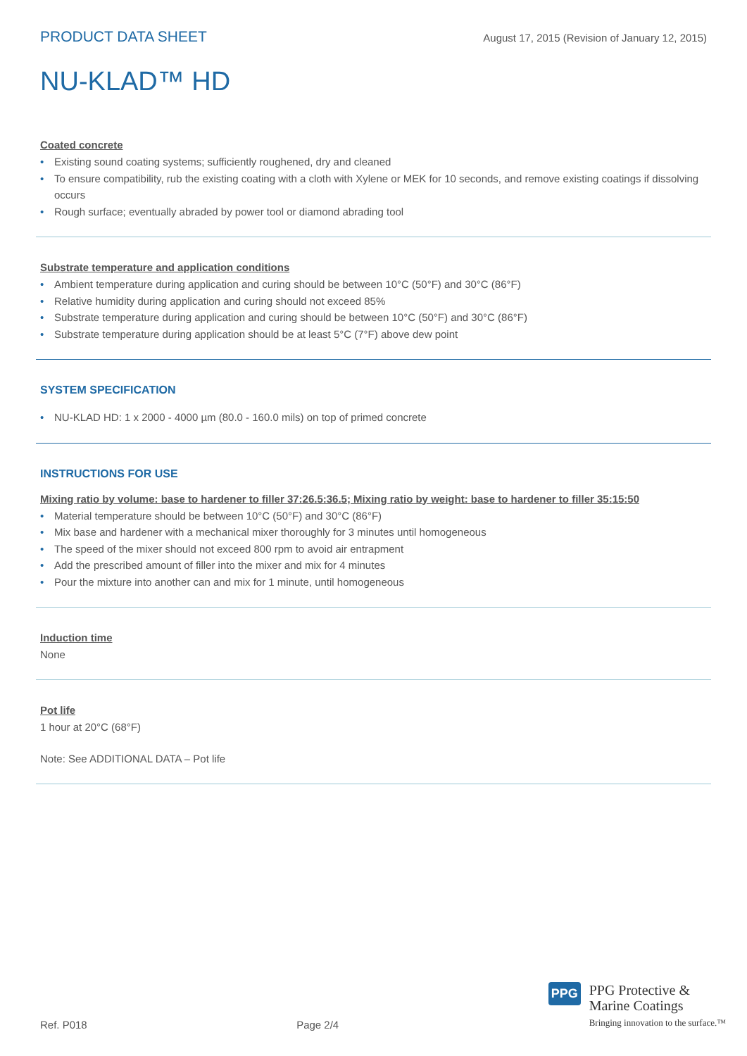PRODUCT DATA SHEET
August 17, 2015 (Revision of January 12, 2015)
NU-KLAD™ HD
Coated concrete
• Existing sound coating systems; sufficiently roughened, dry and cleaned
• To ensure compatibility, rub the existing coating with a cloth with Xylene or MEK for 10 seconds, and remove existing coatings if dissolving occurs
• Rough surface; eventually abraded by power tool or diamond abrading tool
Substrate temperature and application conditions
• Ambient temperature during application and curing should be between 10°C (50°F) and 30°C (86°F)
• Relative humidity during application and curing should not exceed 85%
• Substrate temperature during application and curing should be between 10°C (50°F) and 30°C (86°F)
• Substrate temperature during application should be at least 5°C (7°F) above dew point
SYSTEM SPECIFICATION
• NU-KLAD HD: 1 x 2000 - 4000 µm (80.0 - 160.0 mils) on top of primed concrete
INSTRUCTIONS FOR USE
Mixing ratio by volume: base to hardener to filler 37:26.5:36.5; Mixing ratio by weight: base to hardener to filler 35:15:50
• Material temperature should be between 10°C (50°F) and 30°C (86°F)
• Mix base and hardener with a mechanical mixer thoroughly for 3 minutes until homogeneous
• The speed of the mixer should not exceed 800 rpm to avoid air entrapment
• Add the prescribed amount of filler into the mixer and mix for 4 minutes
• Pour the mixture into another can and mix for 1 minute, until homogeneous
Induction time
None
Pot life
1 hour at 20°C (68°F)
Note: See ADDITIONAL DATA – Pot life
Ref. P018
Page 2/4
PPG
PPG Protective &
Marine Coatings
Bringing innovation to the surface.™